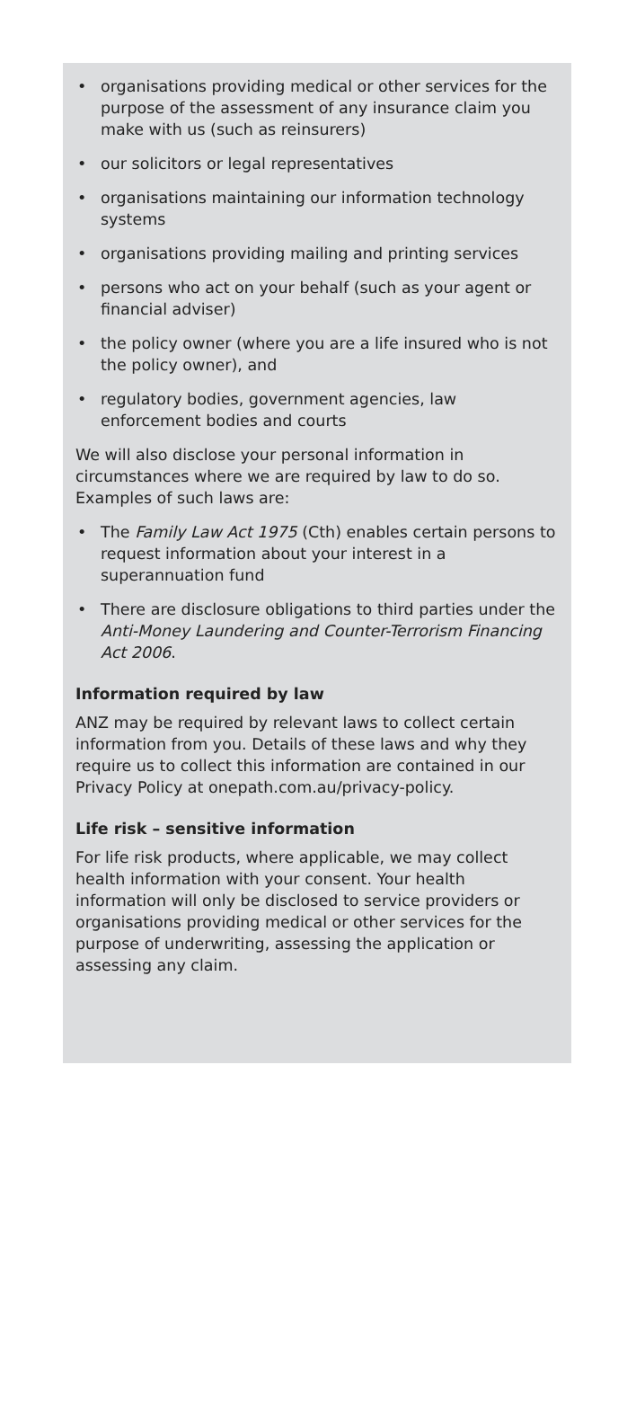• organisations providing medical or other services for the purpose of the assessment of any insurance claim you make with us (such as reinsurers)
• our solicitors or legal representatives
• organisations maintaining our information technology systems
• organisations providing mailing and printing services
• persons who act on your behalf (such as your agent or financial adviser)
• the policy owner (where you are a life insured who is not the policy owner), and
• regulatory bodies, government agencies, law enforcement bodies and courts
We will also disclose your personal information in circumstances where we are required by law to do so. Examples of such laws are:
• The Family Law Act 1975 (Cth) enables certain persons to request information about your interest in a superannuation fund
• There are disclosure obligations to third parties under the Anti-Money Laundering and Counter-Terrorism Financing Act 2006.
Information required by law
ANZ may be required by relevant laws to collect certain information from you. Details of these laws and why they require us to collect this information are contained in our Privacy Policy at onepath.com.au/privacy-policy.
Life risk – sensitive information
For life risk products, where applicable, we may collect health information with your consent. Your health information will only be disclosed to service providers or organisations providing medical or other services for the purpose of underwriting, assessing the application or assessing any claim.